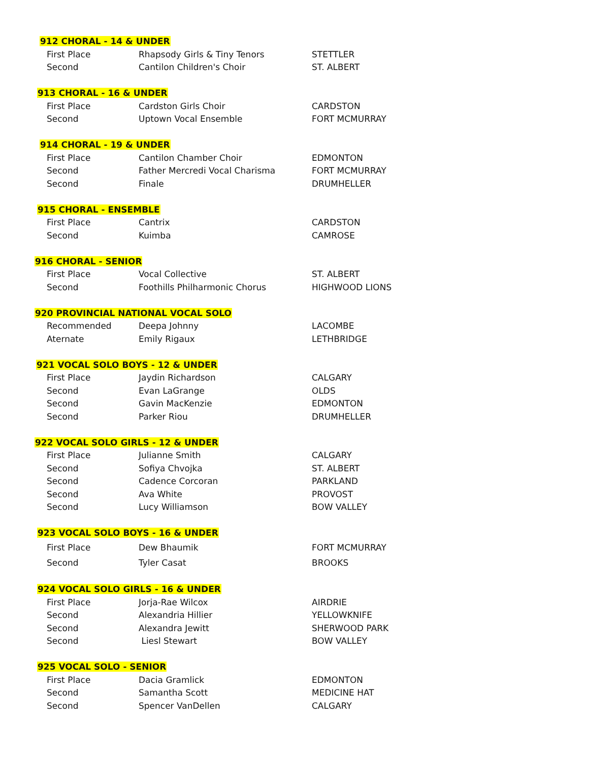| 912 CHORAL - 14 & UNDER | | |
| First Place | Rhapsody Girls & Tiny Tenors | STETTLER |
| Second | Cantilon Children's Choir | ST. ALBERT |
| 913 CHORAL - 16 & UNDER | | |
| First Place | Cardston Girls Choir | CARDSTON |
| Second | Uptown Vocal Ensemble | FORT MCMURRAY |
| 914 CHORAL - 19 & UNDER | | |
| First Place | Cantilon Chamber Choir | EDMONTON |
| Second | Father Mercredi Vocal Charisma | FORT MCMURRAY |
| Second | Finale | DRUMHELLER |
| 915 CHORAL - ENSEMBLE | | |
| First Place | Cantrix | CARDSTON |
| Second | Kuimba | CAMROSE |
| 916 CHORAL - SENIOR | | |
| First Place | Vocal Collective | ST. ALBERT |
| Second | Foothills Philharmonic Chorus | HIGHWOOD LIONS |
| 920 PROVINCIAL NATIONAL VOCAL SOLO | | |
| Recommended | Deepa Johnny | LACOMBE |
| Aternate | Emily Rigaux | LETHBRIDGE |
| 921 VOCAL SOLO BOYS - 12 & UNDER | | |
| First Place | Jaydin Richardson | CALGARY |
| Second | Evan LaGrange | OLDS |
| Second | Gavin MacKenzie | EDMONTON |
| Second | Parker Riou | DRUMHELLER |
| 922 VOCAL SOLO GIRLS - 12 & UNDER | | |
| First Place | Julianne Smith | CALGARY |
| Second | Sofiya Chvojka | ST. ALBERT |
| Second | Cadence Corcoran | PARKLAND |
| Second | Ava White | PROVOST |
| Second | Lucy Williamson | BOW VALLEY |
| 923 VOCAL SOLO BOYS - 16 & UNDER | | |
| First Place | Dew Bhaumik | FORT MCMURRAY |
| Second | Tyler Casat | BROOKS |
| 924 VOCAL SOLO GIRLS - 16 & UNDER | | |
| First Place | Jorja-Rae Wilcox | AIRDRIE |
| Second | Alexandria Hillier | YELLOWKNIFE |
| Second | Alexandra Jewitt | SHERWOOD PARK |
| Second | Liesl Stewart | BOW VALLEY |
| 925 VOCAL SOLO - SENIOR | | |
| First Place | Dacia Gramlick | EDMONTON |
| Second | Samantha Scott | MEDICINE HAT |
| Second | Spencer VanDellen | CALGARY |